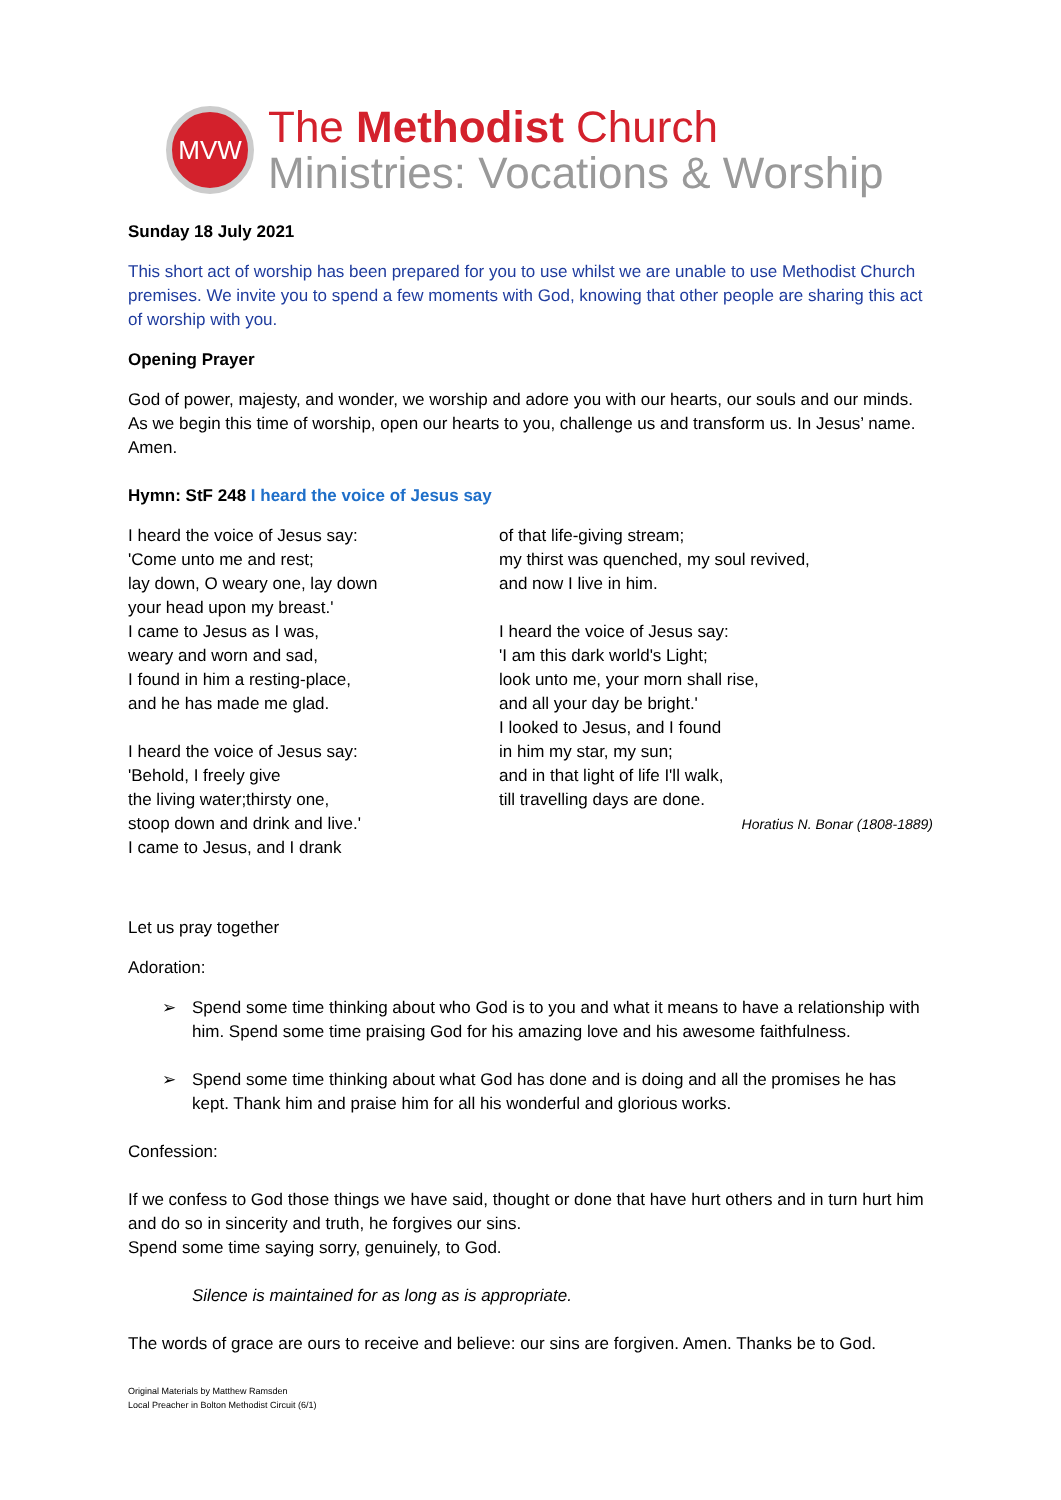MVW
The Methodist Church
Ministries: Vocations & Worship
Sunday 18 July 2021
This short act of worship has been prepared for you to use whilst we are unable to use Methodist Church premises. We invite you to spend a few moments with God, knowing that other people are sharing this act of worship with you.
Opening Prayer
God of power, majesty, and wonder, we worship and adore you with our hearts, our souls and our minds. As we begin this time of worship, open our hearts to you, challenge us and transform us. In Jesus’ name. Amen.
Hymn: StF 248 I heard the voice of Jesus say
I heard the voice of Jesus say:
'Come unto me and rest;
lay down, O weary one, lay down
your head upon my breast.'
I came to Jesus as I was,
weary and worn and sad,
I found in him a resting-place,
and he has made me glad.
I heard the voice of Jesus say:
'Behold, I freely give
the living water;thirsty one,
stoop down and drink and live.'
I came to Jesus, and I drank
of that life-giving stream;
my thirst was quenched, my soul revived,
and now I live in him.
I heard the voice of Jesus say:
'I am this dark world's Light;
look unto me, your morn shall rise,
and all your day be bright.'
I looked to Jesus, and I found
in him my star, my sun;
and in that light of life I'll walk,
till travelling days are done.
Horatius N. Bonar (1808-1889)
Let us pray together
Adoration:
➢ Spend some time thinking about who God is to you and what it means to have a relationship with him. Spend some time praising God for his amazing love and his awesome faithfulness.
➢ Spend some time thinking about what God has done and is doing and all the promises he has kept. Thank him and praise him for all his wonderful and glorious works.
Confession:
If we confess to God those things we have said, thought or done that have hurt others and in turn hurt him and do so in sincerity and truth, he forgives our sins.
Spend some time saying sorry, genuinely, to God.
Silence is maintained for as long as is appropriate.
The words of grace are ours to receive and believe: our sins are forgiven. Amen. Thanks be to God.
Original Materials by Matthew Ramsden
Local Preacher in Bolton Methodist Circuit (6/1)